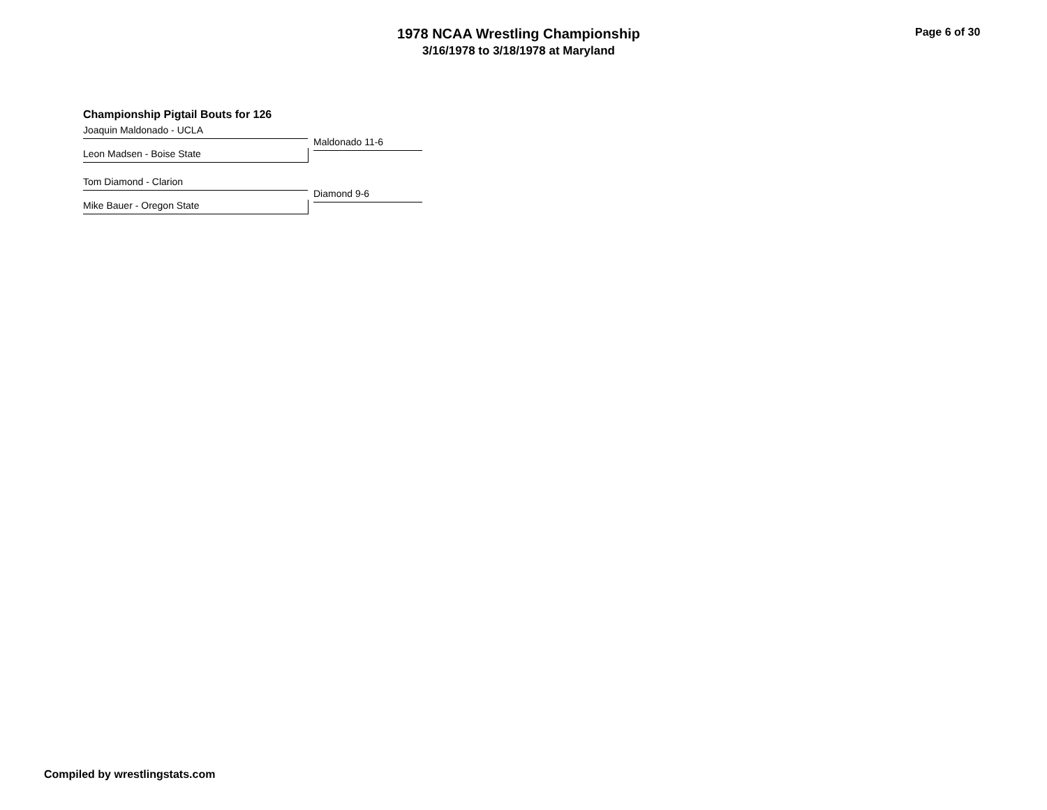1978 NCAA Wrestling Championship
3/16/1978 to 3/18/1978 at Maryland
Page 6 of 30
Championship Pigtail Bouts for 126
Joaquin Maldonado - UCLA
Maldonado 11-6
Leon Madsen - Boise State
Tom Diamond - Clarion
Diamond 9-6
Mike Bauer - Oregon State
Compiled by wrestlingstats.com